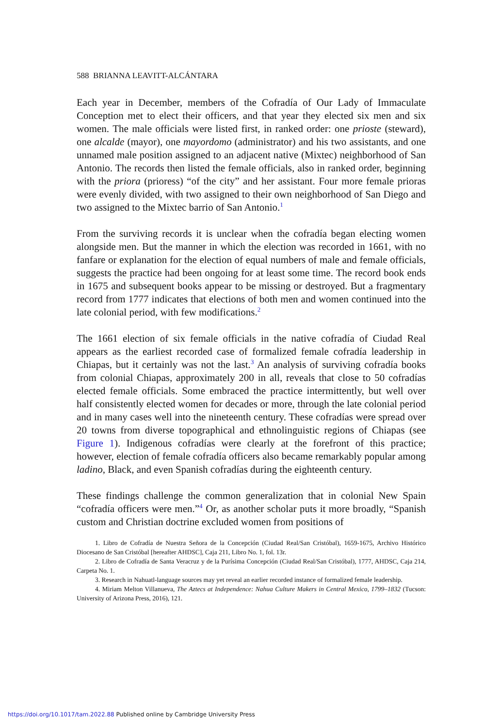588 BRIANNA LEAVITT-ALCÁNTARA
Each year in December, members of the Cofradía of Our Lady of Immaculate Conception met to elect their officers, and that year they elected six men and six women. The male officials were listed first, in ranked order: one prioste (steward), one alcalde (mayor), one mayordomo (administrator) and his two assistants, and one unnamed male position assigned to an adjacent native (Mixtec) neighborhood of San Antonio. The records then listed the female officials, also in ranked order, beginning with the priora (prioress) “of the city” and her assistant. Four more female prioras were evenly divided, with two assigned to their own neighborhood of San Diego and two assigned to the Mixtec barrio of San Antonio.<sup>1</sup>
From the surviving records it is unclear when the cofradía began electing women alongside men. But the manner in which the election was recorded in 1661, with no fanfare or explanation for the election of equal numbers of male and female officials, suggests the practice had been ongoing for at least some time. The record book ends in 1675 and subsequent books appear to be missing or destroyed. But a fragmentary record from 1777 indicates that elections of both men and women continued into the late colonial period, with few modifications.<sup>2</sup>
The 1661 election of six female officials in the native cofradía of Ciudad Real appears as the earliest recorded case of formalized female cofradía leadership in Chiapas, but it certainly was not the last.<sup>3</sup> An analysis of surviving cofradía books from colonial Chiapas, approximately 200 in all, reveals that close to 50 cofradías elected female officials. Some embraced the practice intermittently, but well over half consistently elected women for decades or more, through the late colonial period and in many cases well into the nineteenth century. These cofradías were spread over 20 towns from diverse topographical and ethnolinguistic regions of Chiapas (see Figure 1). Indigenous cofradías were clearly at the forefront of this practice; however, election of female cofradía officers also became remarkably popular among ladino, Black, and even Spanish cofradías during the eighteenth century.
These findings challenge the common generalization that in colonial New Spain “cofradía officers were men.”<sup>4</sup> Or, as another scholar puts it more broadly, “Spanish custom and Christian doctrine excluded women from positions of
1. Libro de Cofradía de Nuestra Señora de la Concepción (Ciudad Real/San Cristóbal), 1659-1675, Archivo Histórico Diocesano de San Cristóbal [hereafter AHDSC], Caja 211, Libro No. 1, fol. 13r.
2. Libro de Cofradía de Santa Veracruz y de la Purísima Concepción (Ciudad Real/San Cristóbal), 1777, AHDSC, Caja 214, Carpeta No. 1.
3. Research in Nahuatl-language sources may yet reveal an earlier recorded instance of formalized female leadership.
4. Miriam Melton Villanueva, The Aztecs at Independence: Nahua Culture Makers in Central Mexico, 1799–1832 (Tucson: University of Arizona Press, 2016), 121.
https://doi.org/10.1017/tam.2022.88 Published online by Cambridge University Press